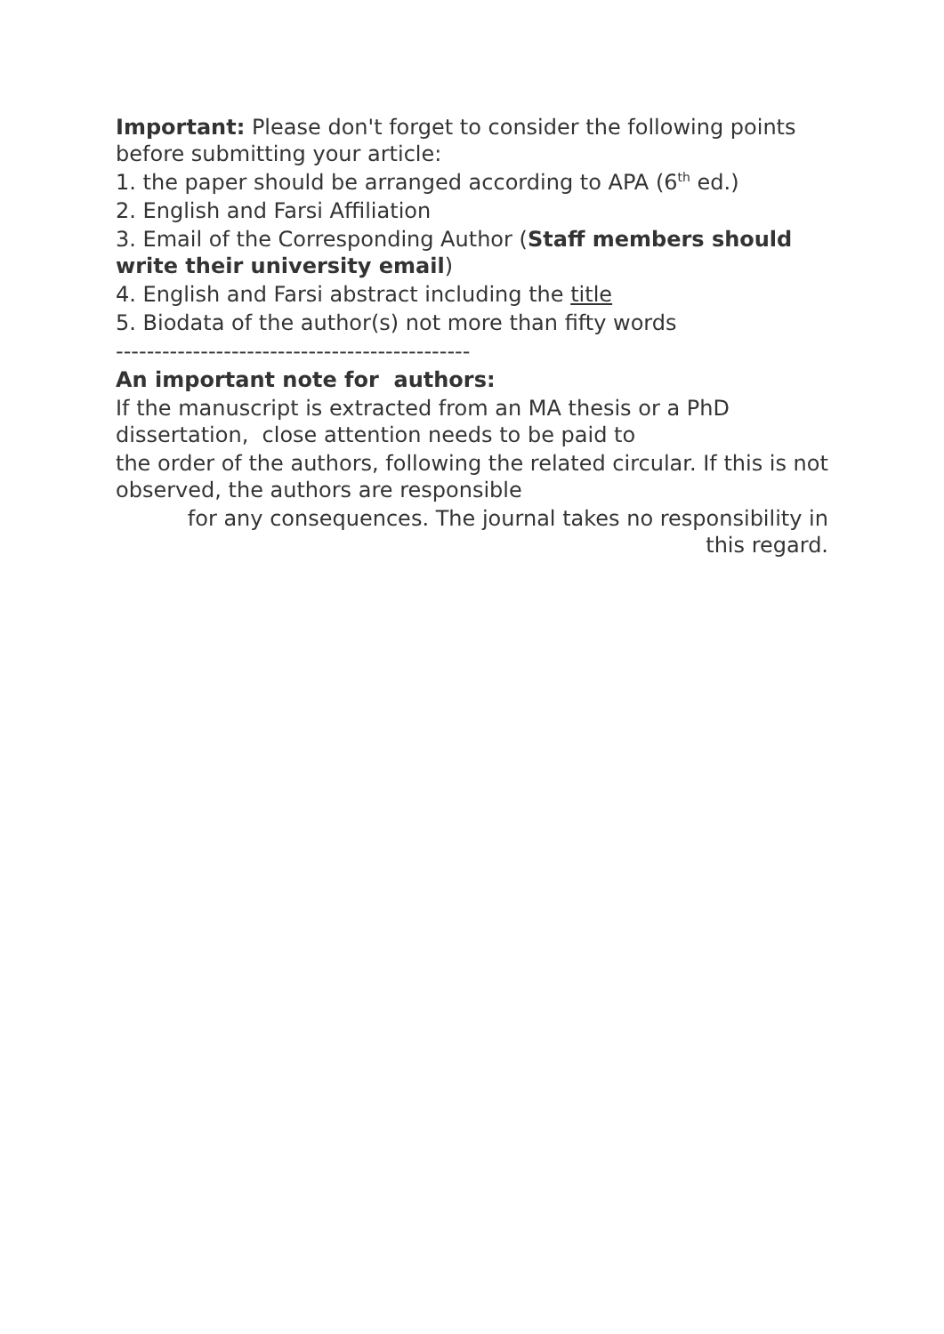Important: Please don't forget to consider the following points before submitting your article:
1. the paper should be arranged according to APA (6<sup>th</sup> ed.)
2. English and Farsi Affiliation
3. Email of the Corresponding Author (Staff members should write their university email)
4. English and Farsi abstract including the title
5. Biodata of the author(s) not more than fifty words
----------------------------------------------
An important note for authors:
If the manuscript is extracted from an MA thesis or a PhD dissertation, close attention needs to be paid to
the order of the authors, following the related circular. If this is not observed, the authors are responsible
for any consequences. The journal takes no responsibility in this regard.